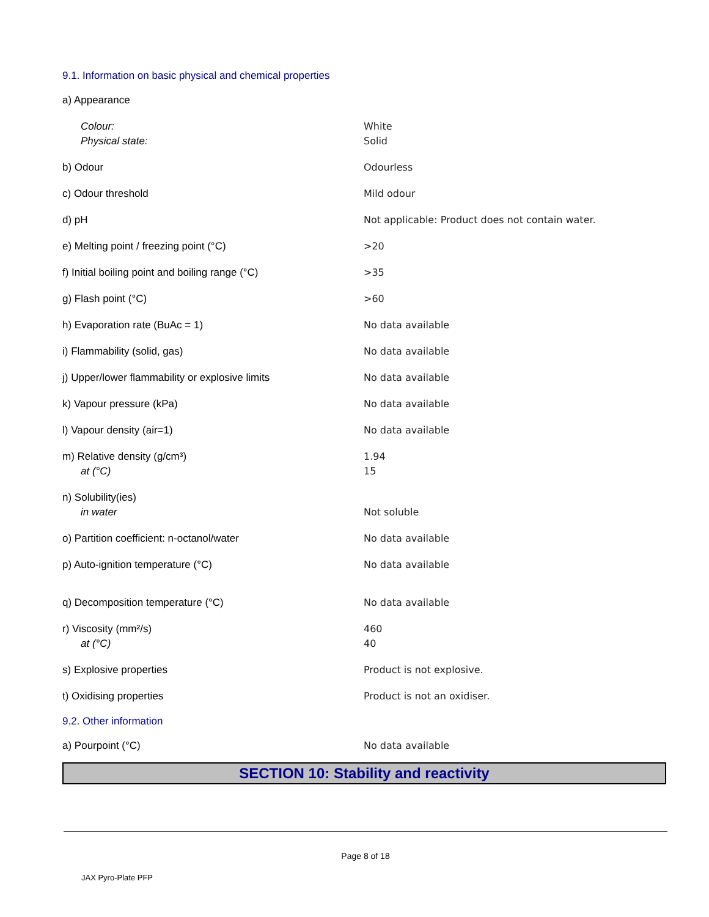9.1. Information on basic physical and chemical properties
| a) Appearance | |
| Colour: Physical state: | White Solid |
| b) Odour | Odourless |
| c) Odour threshold | Mild odour |
| d) pH | Not applicable: Product does not contain water. |
| e) Melting point / freezing point (°C) | >20 |
| f) Initial boiling point and boiling range (°C) | >35 |
| g) Flash point (°C) | >60 |
| h) Evaporation rate (BuAc = 1) | No data available |
| i) Flammability (solid, gas) | No data available |
| j) Upper/lower flammability or explosive limits | No data available |
| k) Vapour pressure (kPa) | No data available |
| l) Vapour density (air=1) | No data available |
| m) Relative density (g/cm³) at (°C) | 1.94 15 |
| n) Solubility(ies) in water | Not soluble |
| o) Partition coefficient: n-octanol/water | No data available |
| p) Auto-ignition temperature (°C) | No data available |
| q) Decomposition temperature (°C) | No data available |
| r) Viscosity (mm²/s) at (°C) | 460 40 |
| s) Explosive properties | Product is not explosive. |
| t) Oxidising properties | Product is not an oxidiser. |
9.2. Other information
| a) Pourpoint (°C) | No data available |
SECTION 10: Stability and reactivity
Page 8 of 18
JAX Pyro-Plate PFP